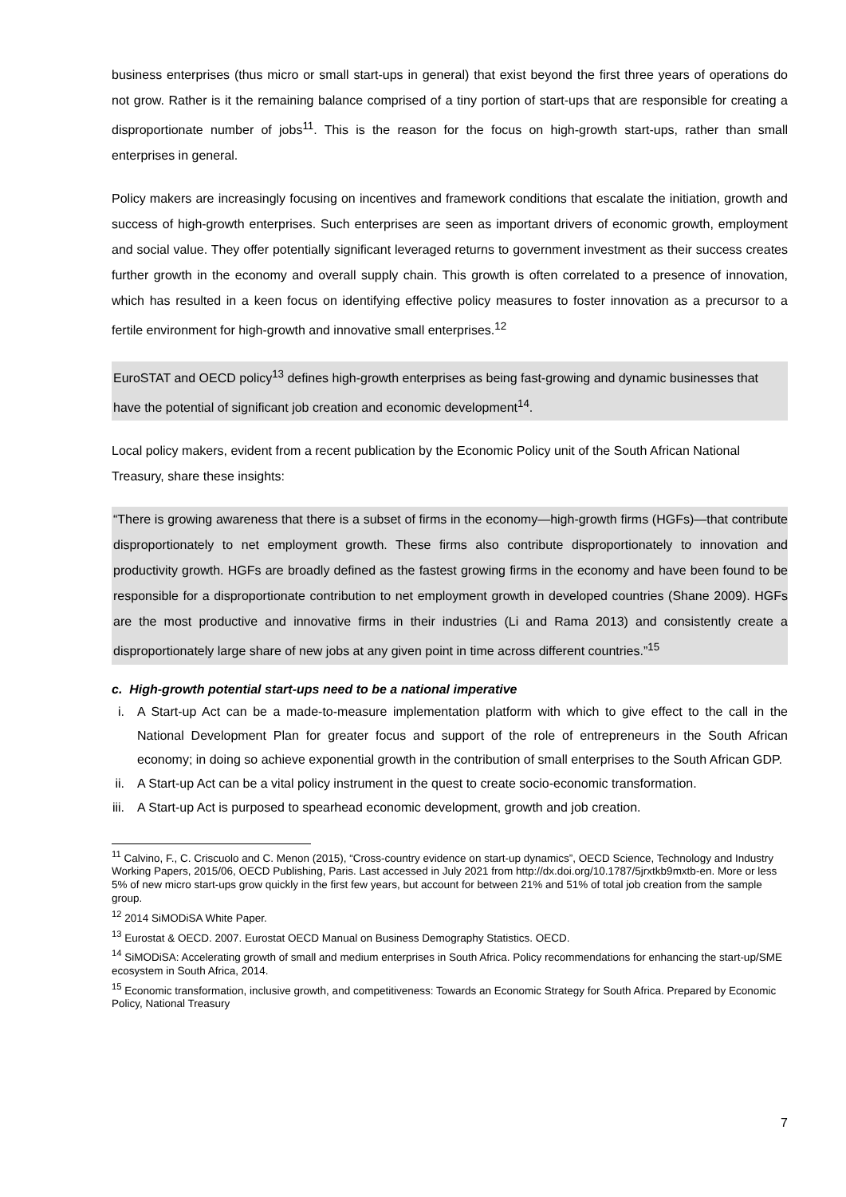business enterprises (thus micro or small start-ups in general) that exist beyond the first three years of operations do not grow. Rather is it the remaining balance comprised of a tiny portion of start-ups that are responsible for creating a disproportionate number of jobs<sup>11</sup>. This is the reason for the focus on high-growth start-ups, rather than small enterprises in general.
Policy makers are increasingly focusing on incentives and framework conditions that escalate the initiation, growth and success of high-growth enterprises. Such enterprises are seen as important drivers of economic growth, employment and social value. They offer potentially significant leveraged returns to government investment as their success creates further growth in the economy and overall supply chain. This growth is often correlated to a presence of innovation, which has resulted in a keen focus on identifying effective policy measures to foster innovation as a precursor to a fertile environment for high-growth and innovative small enterprises.<sup>12</sup>
EuroSTAT and OECD policy<sup>13</sup> defines high-growth enterprises as being fast-growing and dynamic businesses that have the potential of significant job creation and economic development<sup>14</sup>.
Local policy makers, evident from a recent publication by the Economic Policy unit of the South African National Treasury, share these insights:
“There is growing awareness that there is a subset of firms in the economy—high-growth firms (HGFs)—that contribute disproportionately to net employment growth. These firms also contribute disproportionately to innovation and productivity growth. HGFs are broadly defined as the fastest growing firms in the economy and have been found to be responsible for a disproportionate contribution to net employment growth in developed countries (Shane 2009). HGFs are the most productive and innovative firms in their industries (Li and Rama 2013) and consistently create a disproportionately large share of new jobs at any given point in time across different countries.”<sup>15</sup>
c. High-growth potential start-ups need to be a national imperative
i. A Start-up Act can be a made-to-measure implementation platform with which to give effect to the call in the National Development Plan for greater focus and support of the role of entrepreneurs in the South African economy; in doing so achieve exponential growth in the contribution of small enterprises to the South African GDP.
ii. A Start-up Act can be a vital policy instrument in the quest to create socio-economic transformation.
iii. A Start-up Act is purposed to spearhead economic development, growth and job creation.
<sup>11</sup> Calvino, F., C. Criscuolo and C. Menon (2015), “Cross-country evidence on start-up dynamics”, OECD Science, Technology and Industry Working Papers, 2015/06, OECD Publishing, Paris. Last accessed in July 2021 from http://dx.doi.org/10.1787/5jrxtkb9mxtb-en. More or less 5% of new micro start-ups grow quickly in the first few years, but account for between 21% and 51% of total job creation from the sample group.
<sup>12</sup> 2014 SiMODiSA White Paper.
<sup>13</sup> Eurostat & OECD. 2007. Eurostat OECD Manual on Business Demography Statistics. OECD.
<sup>14</sup> SiMODiSA: Accelerating growth of small and medium enterprises in South Africa. Policy recommendations for enhancing the start-up/SME ecosystem in South Africa, 2014.
<sup>15</sup> Economic transformation, inclusive growth, and competitiveness: Towards an Economic Strategy for South Africa. Prepared by Economic Policy, National Treasury
7